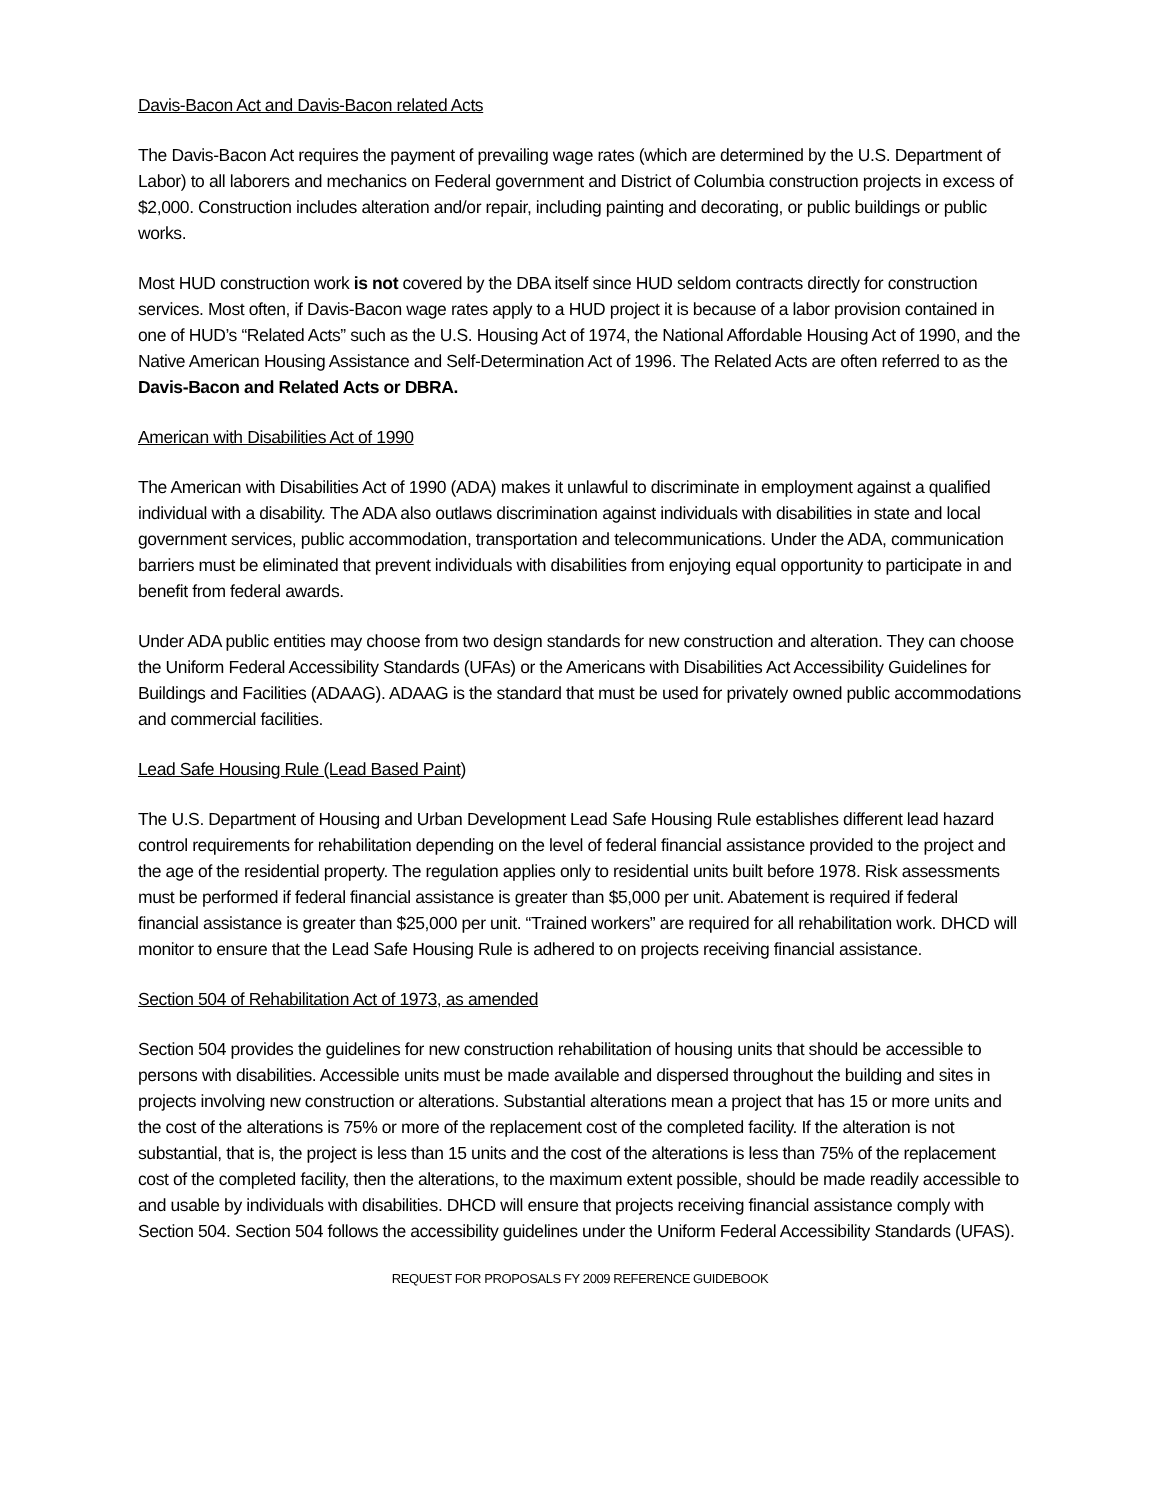Davis-Bacon Act and Davis-Bacon related Acts
The Davis-Bacon Act requires the payment of prevailing wage rates (which are determined by the U.S. Department of Labor) to all laborers and mechanics on Federal government and District of Columbia construction projects in excess of $2,000. Construction includes alteration and/or repair, including painting and decorating, or public buildings or public works.
Most HUD construction work is not covered by the DBA itself since HUD seldom contracts directly for construction services. Most often, if Davis-Bacon wage rates apply to a HUD project it is because of a labor provision contained in one of HUD’s “Related Acts” such as the U.S. Housing Act of 1974, the National Affordable Housing Act of 1990, and the Native American Housing Assistance and Self-Determination Act of 1996. The Related Acts are often referred to as the Davis-Bacon and Related Acts or DBRA.
American with Disabilities Act of 1990
The American with Disabilities Act of 1990 (ADA) makes it unlawful to discriminate in employment against a qualified individual with a disability. The ADA also outlaws discrimination against individuals with disabilities in state and local government services, public accommodation, transportation and telecommunications. Under the ADA, communication barriers must be eliminated that prevent individuals with disabilities from enjoying equal opportunity to participate in and benefit from federal awards.
Under ADA public entities may choose from two design standards for new construction and alteration. They can choose the Uniform Federal Accessibility Standards (UFAs) or the Americans with Disabilities Act Accessibility Guidelines for Buildings and Facilities (ADAAG). ADAAG is the standard that must be used for privately owned public accommodations and commercial facilities.
Lead Safe Housing Rule (Lead Based Paint)
The U.S. Department of Housing and Urban Development Lead Safe Housing Rule establishes different lead hazard control requirements for rehabilitation depending on the level of federal financial assistance provided to the project and the age of the residential property. The regulation applies only to residential units built before 1978. Risk assessments must be performed if federal financial assistance is greater than $5,000 per unit. Abatement is required if federal financial assistance is greater than $25,000 per unit. “Trained workers” are required for all rehabilitation work. DHCD will monitor to ensure that the Lead Safe Housing Rule is adhered to on projects receiving financial assistance.
Section 504 of Rehabilitation Act of 1973, as amended
Section 504 provides the guidelines for new construction rehabilitation of housing units that should be accessible to persons with disabilities. Accessible units must be made available and dispersed throughout the building and sites in projects involving new construction or alterations. Substantial alterations mean a project that has 15 or more units and the cost of the alterations is 75% or more of the replacement cost of the completed facility. If the alteration is not substantial, that is, the project is less than 15 units and the cost of the alterations is less than 75% of the replacement cost of the completed facility, then the alterations, to the maximum extent possible, should be made readily accessible to and usable by individuals with disabilities. DHCD will ensure that projects receiving financial assistance comply with Section 504. Section 504 follows the accessibility guidelines under the Uniform Federal Accessibility Standards (UFAS).
REQUEST FOR PROPOSALS FY 2009 REFERENCE GUIDEBOOK